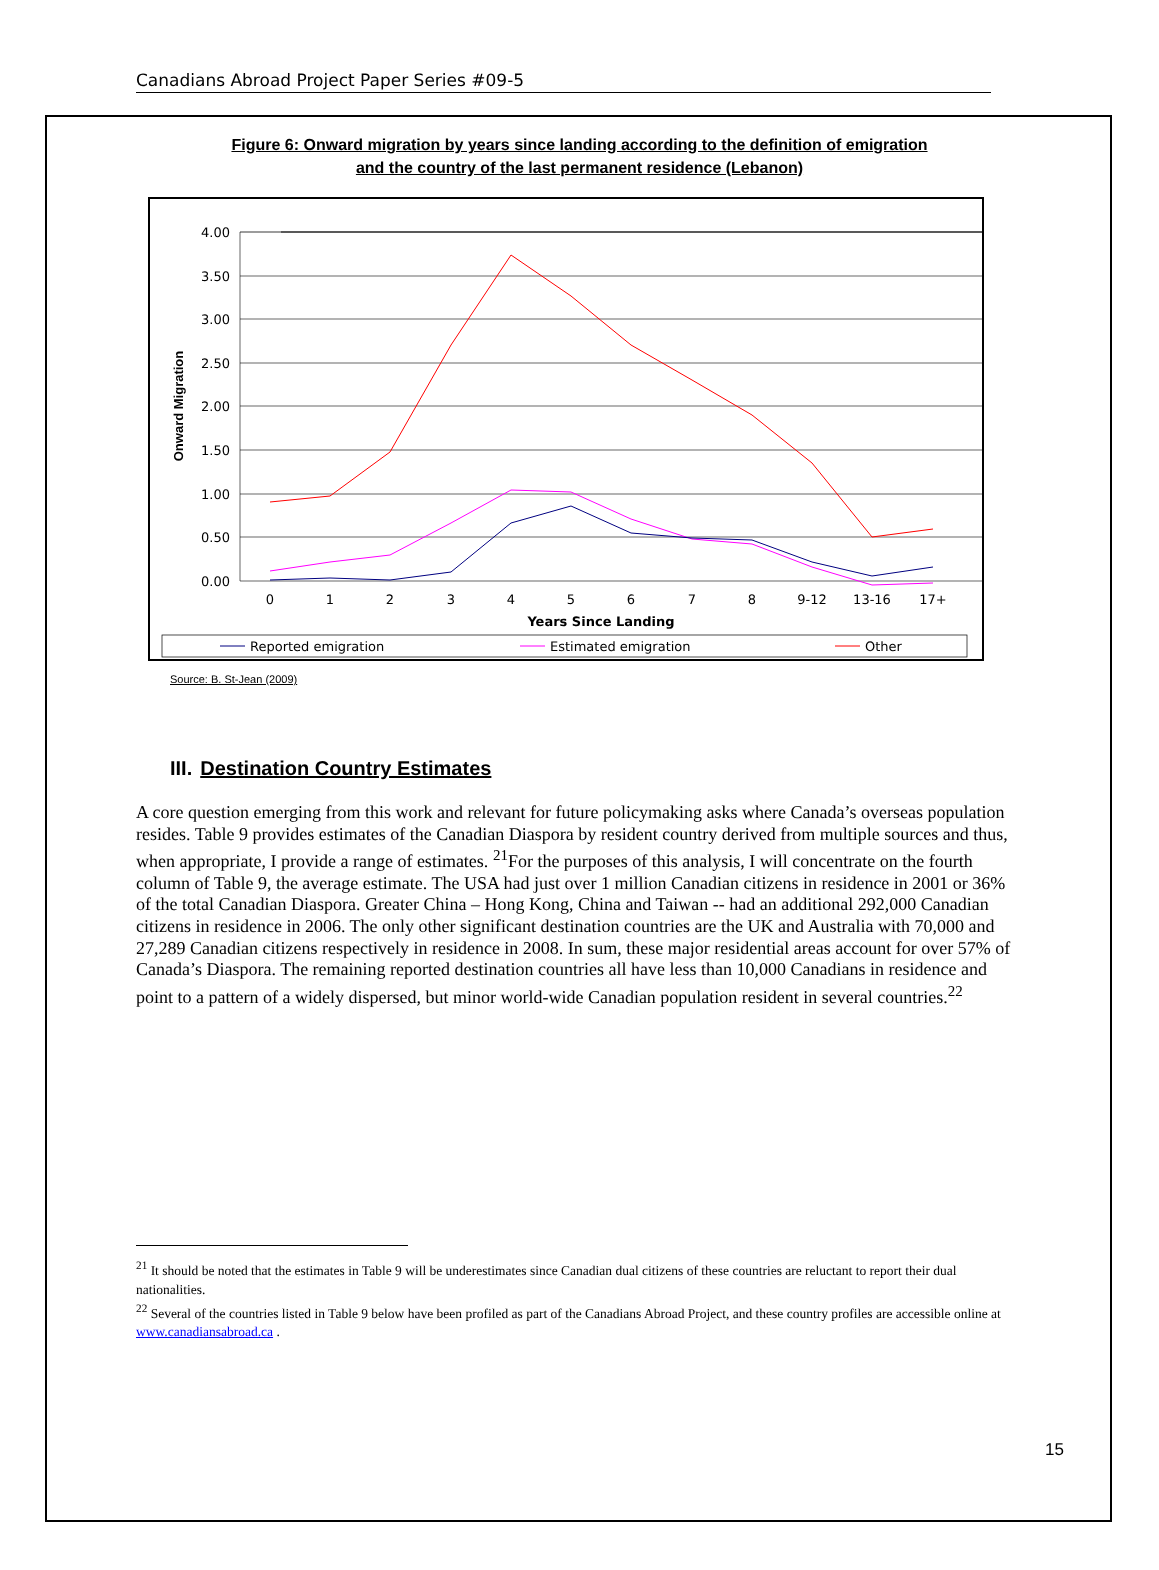Canadians Abroad Project Paper Series #09-5
Figure 6: Onward migration by years since landing according to the definition of emigration
and the country of the last permanent residence (Lebanon)
4.00
3.50
3.00
2.50
2.00
1.50
1.00
0.50
0.00
Onward Migration
0
1
2
3
4
5
6
7
8
9-12
13-16
17+
Years Since Landing
Reported emigration
Estimated emigration
Other
Source: B. St-Jean (2009)
III. Destination Country Estimates
A core question emerging from this work and relevant for future policymaking asks where Canada’s overseas population resides. Table 9 provides estimates of the Canadian Diaspora by resident country derived from multiple sources and thus, when appropriate, I provide a range of estimates. <sup>21</sup>For the purposes of this analysis, I will concentrate on the fourth column of Table 9, the average estimate. The USA had just over 1 million Canadian citizens in residence in 2001 or 36% of the total Canadian Diaspora. Greater China – Hong Kong, China and Taiwan -- had an additional 292,000 Canadian citizens in residence in 2006. The only other significant destination countries are the UK and Australia with 70,000 and 27,289 Canadian citizens respectively in residence in 2008. In sum, these major residential areas account for over 57% of Canada’s Diaspora. The remaining reported destination countries all have less than 10,000 Canadians in residence and point to a pattern of a widely dispersed, but minor world-wide Canadian population resident in several countries.<sup>22</sup>
<sup>21</sup> It should be noted that the estimates in Table 9 will be underestimates since Canadian dual citizens of these countries are reluctant to report their dual nationalities.
<sup>22</sup> Several of the countries listed in Table 9 below have been profiled as part of the Canadians Abroad Project, and these country profiles are accessible online at www.canadiansabroad.ca .
15